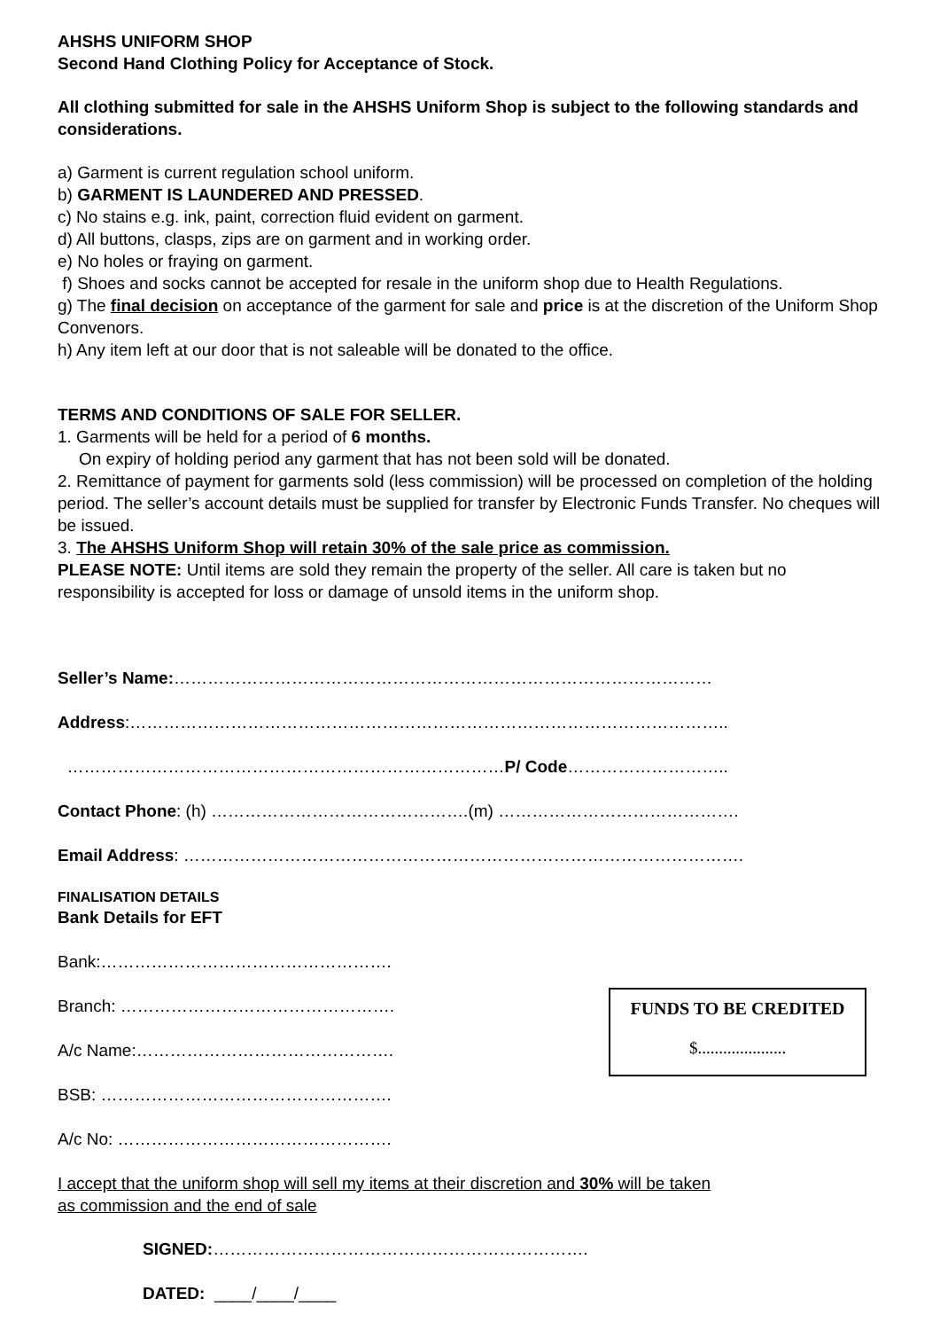AHSHS UNIFORM SHOP
Second Hand Clothing Policy for Acceptance of Stock.
All clothing submitted for sale in the AHSHS Uniform Shop is subject to the following standards and considerations.
a) Garment is current regulation school uniform.
b) GARMENT IS LAUNDERED AND PRESSED.
c) No stains e.g. ink, paint, correction fluid evident on garment.
d) All buttons, clasps, zips are on garment and in working order.
e) No holes or fraying on garment.
f) Shoes and socks cannot be accepted for resale in the uniform shop due to Health Regulations.
g) The final decision on acceptance of the garment for sale and price is at the discretion of the Uniform Shop Convenors.
h) Any item left at our door that is not saleable will be donated to the office.
TERMS AND CONDITIONS OF SALE FOR SELLER.
1. Garments will be held for a period of 6 months.
On expiry of holding period any garment that has not been sold will be donated.
2. Remittance of payment for garments sold (less commission) will be processed on completion of the holding period. The seller’s account details must be supplied for transfer by Electronic Funds Transfer. No cheques will be issued.
3. The AHSHS Uniform Shop will retain 30% of the sale price as commission.
PLEASE NOTE: Until items are sold they remain the property of the seller. All care is taken but no responsibility is accepted for loss or damage of unsold items in the uniform shop.
Seller’s Name:……………………………………………………………………………………
Address:……………………………………………………………………………………………..
……………………………………………………………………P/ Code………………………..
Contact Phone: (h) ……………………………………….(m) …………………………………….
Email Address: ……………………………………………………………………………………….
FINALISATION DETAILS
Bank Details for EFT
Bank:…………………………………………….
FUNDS TO BE CREDITED
$.....................
Branch: ………………………………………….
A/c Name:……………………………………….
BSB: …………………………………………….
A/c No: ………………………………………….
I accept that the uniform shop will sell my items at their discretion and 30% will be taken
as commission and the end of sale
SIGNED:………………………………………………………….
DATED: ____/____/____